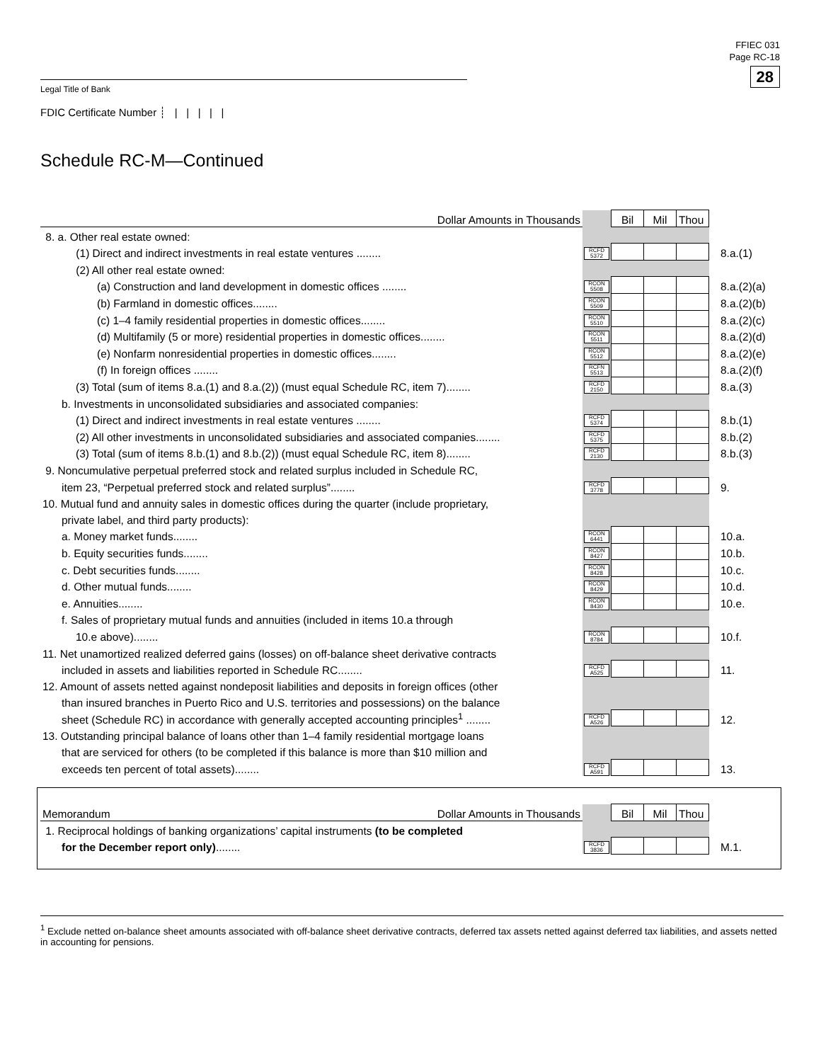FFIEC 031
Page RC-18
28
Legal Title of Bank
FDIC Certificate Number ┊ | | | | |
Schedule RC-M—Continued
| Dollar Amounts in Thousands | | Bil | Mil | Thou | |
| 8. a. Other real estate owned: | | | | | |
| (1) Direct and indirect investments in real estate ventures ........ | RCFD 5372 | | | | 8.a.(1) |
| (2) All other real estate owned: | | | | | |
| (a) Construction and land development in domestic offices ........ | RCON 5508 | | | | 8.a.(2)(a) |
| (b) Farmland in domestic offices........ | RCON 5509 | | | | 8.a.(2)(b) |
| (c) 1–4 family residential properties in domestic offices........ | RCON 5510 | | | | 8.a.(2)(c) |
| (d) Multifamily (5 or more) residential properties in domestic offices........ | RCON 5511 | | | | 8.a.(2)(d) |
| (e) Nonfarm nonresidential properties in domestic offices........ | RCON 5512 | | | | 8.a.(2)(e) |
| (f) In foreign offices ........ | RCFN 5513 | | | | 8.a.(2)(f) |
| (3) Total (sum of items 8.a.(1) and 8.a.(2)) (must equal Schedule RC, item 7)........ | RCFD 2150 | | | | 8.a.(3) |
| b. Investments in unconsolidated subsidiaries and associated companies: | | | | | |
| (1) Direct and indirect investments in real estate ventures ........ | RCFD 5374 | | | | 8.b.(1) |
| (2) All other investments in unconsolidated subsidiaries and associated companies........ | RCFD 5375 | | | | 8.b.(2) |
| (3) Total (sum of items 8.b.(1) and 8.b.(2)) (must equal Schedule RC, item 8)........ | RCFD 2130 | | | | 8.b.(3) |
| 9. Noncumulative perpetual preferred stock and related surplus included in Schedule RC, | | | | | |
| item 23, “Perpetual preferred stock and related surplus”........ | RCFD 3778 | | | | 9. |
| 10. Mutual fund and annuity sales in domestic offices during the quarter (include proprietary, | | | | | |
| private label, and third party products): | | | | | |
| a. Money market funds........ | RCON 6441 | | | | 10.a. |
| b. Equity securities funds........ | RCON 8427 | | | | 10.b. |
| c. Debt securities funds........ | RCON 8428 | | | | 10.c. |
| d. Other mutual funds........ | RCON 8429 | | | | 10.d. |
| e. Annuities........ | RCON 8430 | | | | 10.e. |
| f. Sales of proprietary mutual funds and annuities (included in items 10.a through | | | | | |
| 10.e above)........ | RCON 8784 | | | | 10.f. |
| 11. Net unamortized realized deferred gains (losses) on off-balance sheet derivative contracts | | | | | |
| included in assets and liabilities reported in Schedule RC........ | RCFD A525 | | | | 11. |
| 12. Amount of assets netted against nondeposit liabilities and deposits in foreign offices (other | | | | | |
| than insured branches in Puerto Rico and U.S. territories and possessions) on the balance | | | | | |
| sheet (Schedule RC) in accordance with generally accepted accounting principles<sup>1</sup> ........ | RCFD A526 | | | | 12. |
| 13. Outstanding principal balance of loans other than 1–4 family residential mortgage loans | | | | | |
| that are serviced for others (to be completed if this balance is more than $10 million and | | | | | |
| exceeds ten percent of total assets)........ | RCFD A591 | | | | 13. |
| Memorandum Dollar Amounts in Thousands | | Bil | Mil | Thou | |
| 1. Reciprocal holdings of banking organizations’ capital instruments (to be completed | | | | | |
| for the December report only) ........ | RCFD 3836 | | | | M.1. |
<sup>1</sup> Exclude netted on-balance sheet amounts associated with off-balance sheet derivative contracts, deferred tax assets netted against deferred tax liabilities, and assets netted in accounting for pensions.